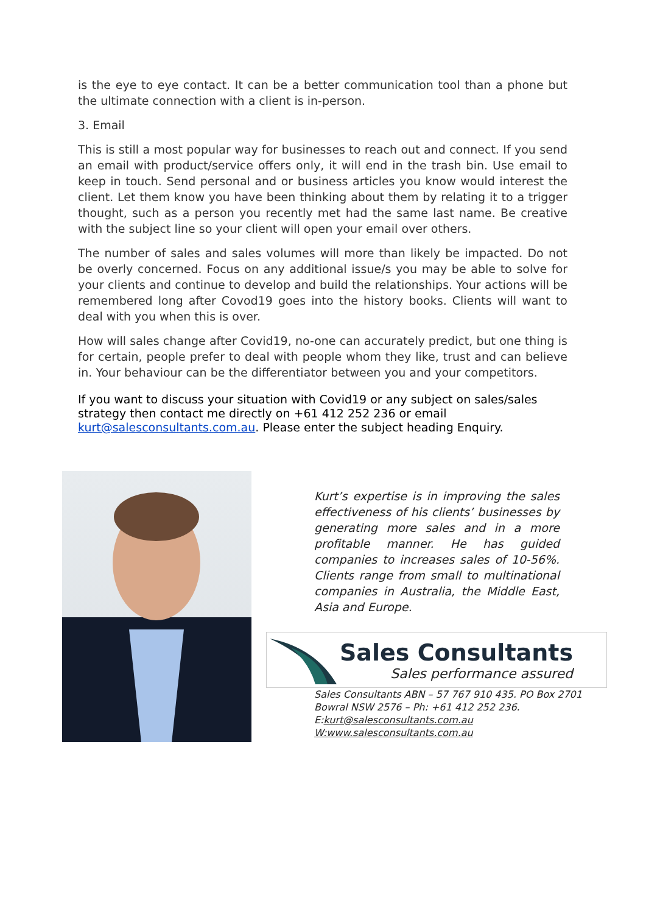is the eye to eye contact. It can be a better communication tool than a phone but the ultimate connection with a client is in-person.
3. Email
This is still a most popular way for businesses to reach out and connect. If you send an email with product/service offers only, it will end in the trash bin. Use email to keep in touch. Send personal and or business articles you know would interest the client. Let them know you have been thinking about them by relating it to a trigger thought, such as a person you recently met had the same last name. Be creative with the subject line so your client will open your email over others.
The number of sales and sales volumes will more than likely be impacted. Do not be overly concerned. Focus on any additional issue/s you may be able to solve for your clients and continue to develop and build the relationships. Your actions will be remembered long after Covod19 goes into the history books. Clients will want to deal with you when this is over.
How will sales change after Covid19, no-one can accurately predict, but one thing is for certain, people prefer to deal with people whom they like, trust and can believe in. Your behaviour can be the differentiator between you and your competitors.
If you want to discuss your situation with Covid19 or any subject on sales/sales strategy then contact me directly on +61 412 252 236 or email kurt@salesconsultants.com.au. Please enter the subject heading Enquiry.
Kurt’s expertise is in improving the sales effectiveness of his clients’ businesses by generating more sales and in a more profitable manner. He has guided companies to increases sales of 10-56%. Clients range from small to multinational companies in Australia, the Middle East, Asia and Europe.
Sales Consultants
Sales performance assured
Sales Consultants ABN – 57 767 910 435. PO Box 2701 Bowral NSW 2576 – Ph: +61 412 252 236.
E:kurt@salesconsultants.com.au
W:www.salesconsultants.com.au